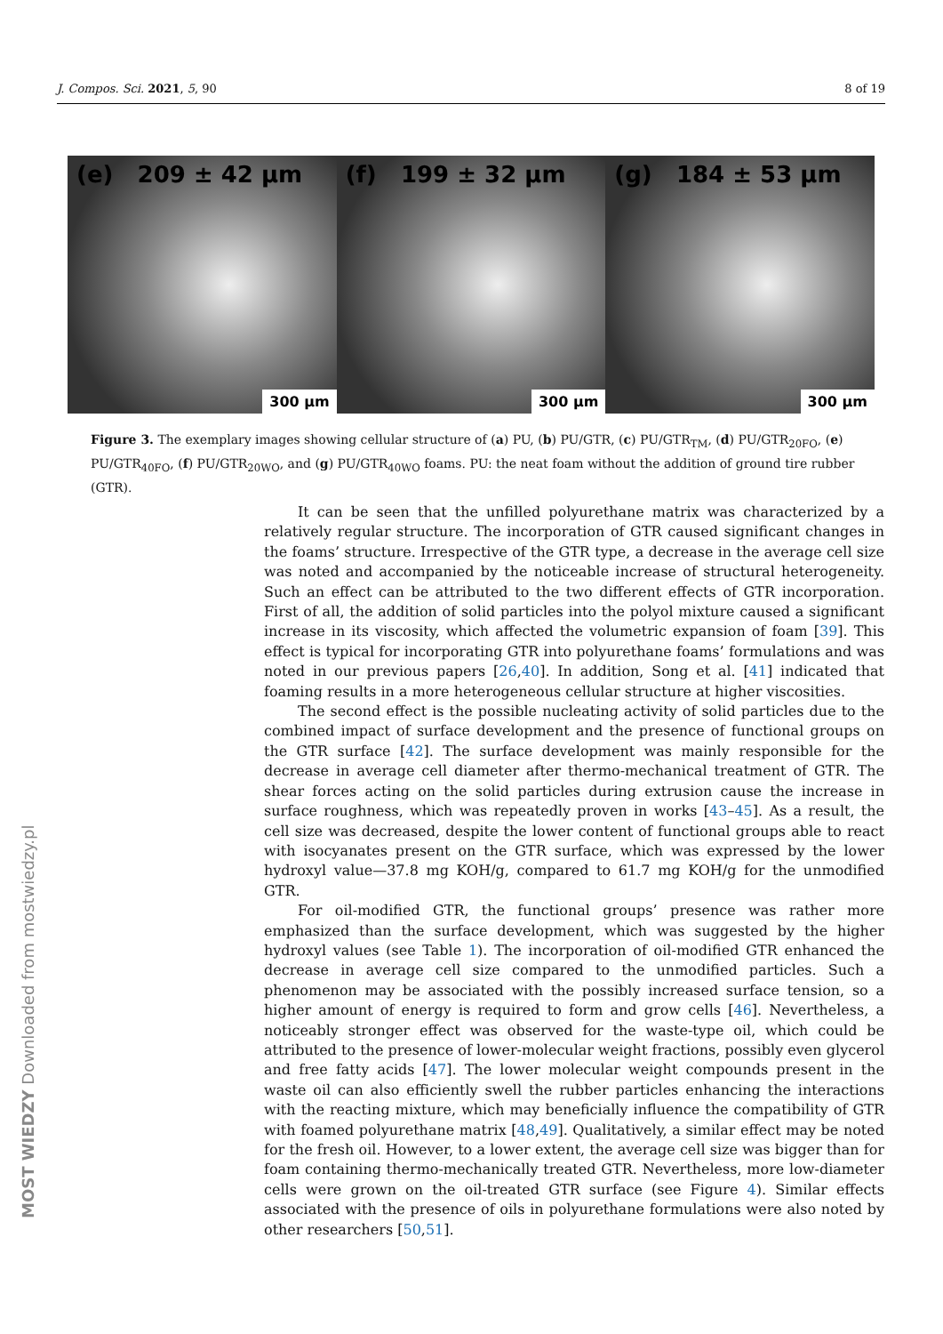J. Compos. Sci. 2021, 5, 90 8 of 19
(e) 209 ± 42 μm
300 μm
(f) 199 ± 32 μm
300 μm
(g) 184 ± 53 μm
300 μm
Figure 3. The exemplary images showing cellular structure of (a) PU, (b) PU/GTR, (c) PU/GTR<sub>TM</sub>, (d) PU/GTR<sub>20FO</sub>, (e) PU/GTR<sub>40FO</sub>, (f) PU/GTR<sub>20WO</sub>, and (g) PU/GTR<sub>40WO</sub> foams. PU: the neat foam without the addition of ground tire rubber (GTR).
It can be seen that the unfilled polyurethane matrix was characterized by a relatively regular structure. The incorporation of GTR caused significant changes in the foams’ structure. Irrespective of the GTR type, a decrease in the average cell size was noted and accompanied by the noticeable increase of structural heterogeneity. Such an effect can be attributed to the two different effects of GTR incorporation. First of all, the addition of solid particles into the polyol mixture caused a significant increase in its viscosity, which affected the volumetric expansion of foam [39]. This effect is typical for incorporating GTR into polyurethane foams’ formulations and was noted in our previous papers [26,40]. In addition, Song et al. [41] indicated that foaming results in a more heterogeneous cellular structure at higher viscosities.
The second effect is the possible nucleating activity of solid particles due to the combined impact of surface development and the presence of functional groups on the GTR surface [42]. The surface development was mainly responsible for the decrease in average cell diameter after thermo-mechanical treatment of GTR. The shear forces acting on the solid particles during extrusion cause the increase in surface roughness, which was repeatedly proven in works [43–45]. As a result, the cell size was decreased, despite the lower content of functional groups able to react with isocyanates present on the GTR surface, which was expressed by the lower hydroxyl value—37.8 mg KOH/g, compared to 61.7 mg KOH/g for the unmodified GTR.
For oil-modified GTR, the functional groups’ presence was rather more emphasized than the surface development, which was suggested by the higher hydroxyl values (see Table 1). The incorporation of oil-modified GTR enhanced the decrease in average cell size compared to the unmodified particles. Such a phenomenon may be associated with the possibly increased surface tension, so a higher amount of energy is required to form and grow cells [46]. Nevertheless, a noticeably stronger effect was observed for the waste-type oil, which could be attributed to the presence of lower-molecular weight fractions, possibly even glycerol and free fatty acids [47]. The lower molecular weight compounds present in the waste oil can also efficiently swell the rubber particles enhancing the interactions with the reacting mixture, which may beneficially influence the compatibility of GTR with foamed polyurethane matrix [48,49]. Qualitatively, a similar effect may be noted for the fresh oil. However, to a lower extent, the average cell size was bigger than for foam containing thermo-mechanically treated GTR. Nevertheless, more low-diameter cells were grown on the oil-treated GTR surface (see Figure 4). Similar effects associated with the presence of oils in polyurethane formulations were also noted by other researchers [50,51].
MOST WIEDZY Downloaded from mostwiedzy.pl